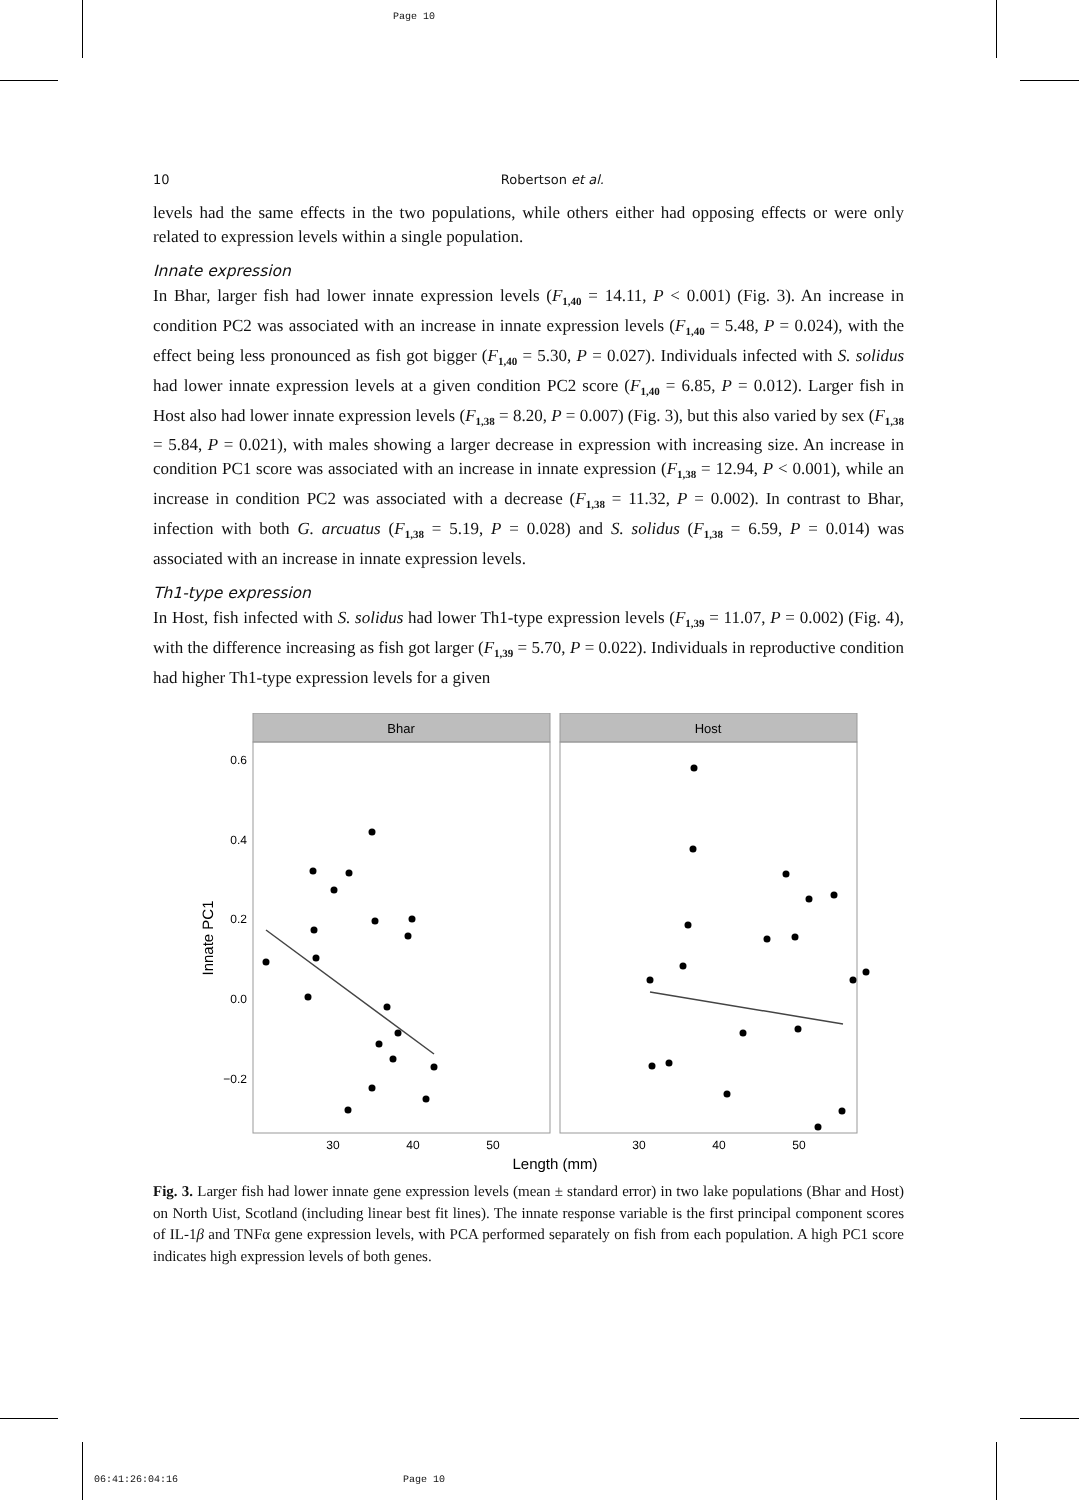Page 10
06:41:26:04:16 Page 10
10 Robertson et al.
levels had the same effects in the two populations, while others either had opposing effects or were only related to expression levels within a single population.
Innate expression
In Bhar, larger fish had lower innate expression levels (F<sub>1,40</sub> = 14.11, P < 0.001) (Fig. 3). An increase in condition PC2 was associated with an increase in innate expression levels (F<sub>1,40</sub> = 5.48, P = 0.024), with the effect being less pronounced as fish got bigger (F<sub>1,40</sub> = 5.30, P = 0.027). Individuals infected with S. solidus had lower innate expression levels at a given condition PC2 score (F<sub>1,40</sub> = 6.85, P = 0.012). Larger fish in Host also had lower innate expression levels (F<sub>1,38</sub> = 8.20, P = 0.007) (Fig. 3), but this also varied by sex (F<sub>1,38</sub> = 5.84, P = 0.021), with males showing a larger decrease in expression with increasing size. An increase in condition PC1 score was associated with an increase in innate expression (F<sub>1,38</sub> = 12.94, P < 0.001), while an increase in condition PC2 was associated with a decrease (F<sub>1,38</sub> = 11.32, P = 0.002). In contrast to Bhar, infection with both G. arcuatus (F<sub>1,38</sub> = 5.19, P = 0.028) and S. solidus (F<sub>1,38</sub> = 6.59, P = 0.014) was associated with an increase in innate expression levels.
Th1-type expression
In Host, fish infected with S. solidus had lower Th1-type expression levels (F<sub>1,39</sub> = 11.07, P = 0.002) (Fig. 4), with the difference increasing as fish got larger (F<sub>1,39</sub> = 5.70, P = 0.022). Individuals in reproductive condition had higher Th1-type expression levels for a given
Bhar
Host
0.6
0.4
0.2
0.0
−0.2
30
40
50
30
40
50
Length (mm)
Innate PC1
Fig. 3. Larger fish had lower innate gene expression levels (mean ± standard error) in two lake populations (Bhar and Host) on North Uist, Scotland (including linear best fit lines). The innate response variable is the first principal component scores of IL-1β and TNFα gene expression levels, with PCA performed separately on fish from each population. A high PC1 score indicates high expression levels of both genes.